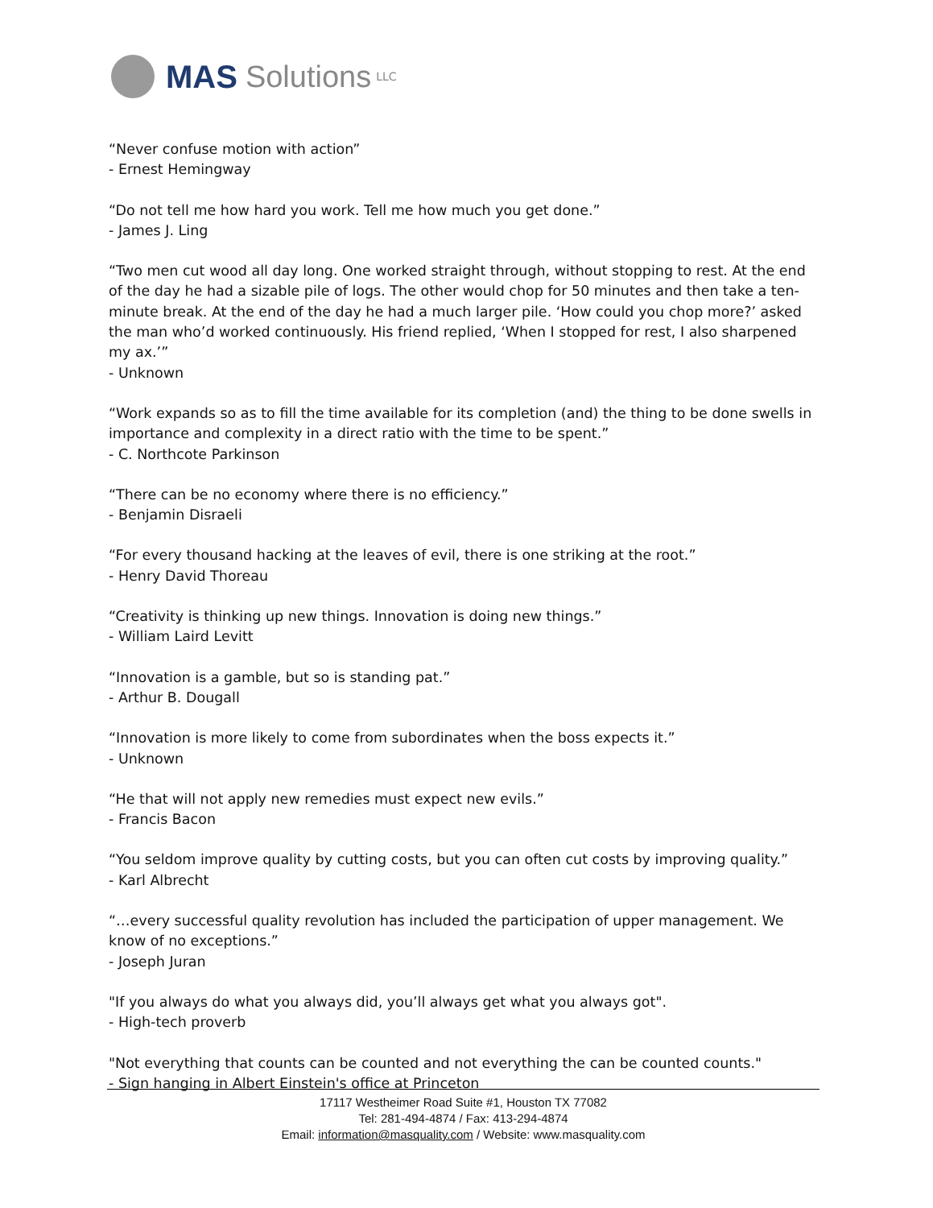MAS Solutions LLC
“Never confuse motion with action”
- Ernest Hemingway
“Do not tell me how hard you work. Tell me how much you get done.”
- James J. Ling
“Two men cut wood all day long. One worked straight through, without stopping to rest. At the end of the day he had a sizable pile of logs. The other would chop for 50 minutes and then take a ten-minute break. At the end of the day he had a much larger pile. ‘How could you chop more?’ asked the man who’d worked continuously. His friend replied, ‘When I stopped for rest, I also sharpened my ax.’”
- Unknown
“Work expands so as to fill the time available for its completion (and) the thing to be done swells in importance and complexity in a direct ratio with the time to be spent.”
- C. Northcote Parkinson
“There can be no economy where there is no efficiency.”
- Benjamin Disraeli
“For every thousand hacking at the leaves of evil, there is one striking at the root.”
- Henry David Thoreau
“Creativity is thinking up new things. Innovation is doing new things.”
- William Laird Levitt
“Innovation is a gamble, but so is standing pat.”
- Arthur B. Dougall
“Innovation is more likely to come from subordinates when the boss expects it.”
- Unknown
“He that will not apply new remedies must expect new evils.”
- Francis Bacon
“You seldom improve quality by cutting costs, but you can often cut costs by improving quality.”
- Karl Albrecht
“…every successful quality revolution has included the participation of upper management. We know of no exceptions.”
- Joseph Juran
"If you always do what you always did, you’ll always get what you always got".
- High-tech proverb
"Not everything that counts can be counted and not everything the can be counted counts."
- Sign hanging in Albert Einstein's office at Princeton
17117 Westheimer Road Suite #1, Houston TX 77082
Tel: 281-494-4874 / Fax: 413-294-4874
Email: information@masquality.com / Website: www.masquality.com